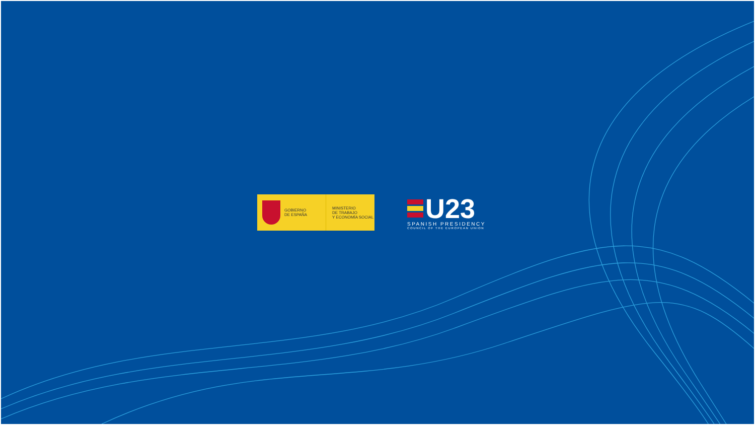GOBIERNO
DE ESPAÑA
MINISTERIO
DE TRABAJO
Y ECONOMÍA SOCIAL
U23
SPANISH PRESIDENCY
COUNCIL OF THE EUROPEAN UNION